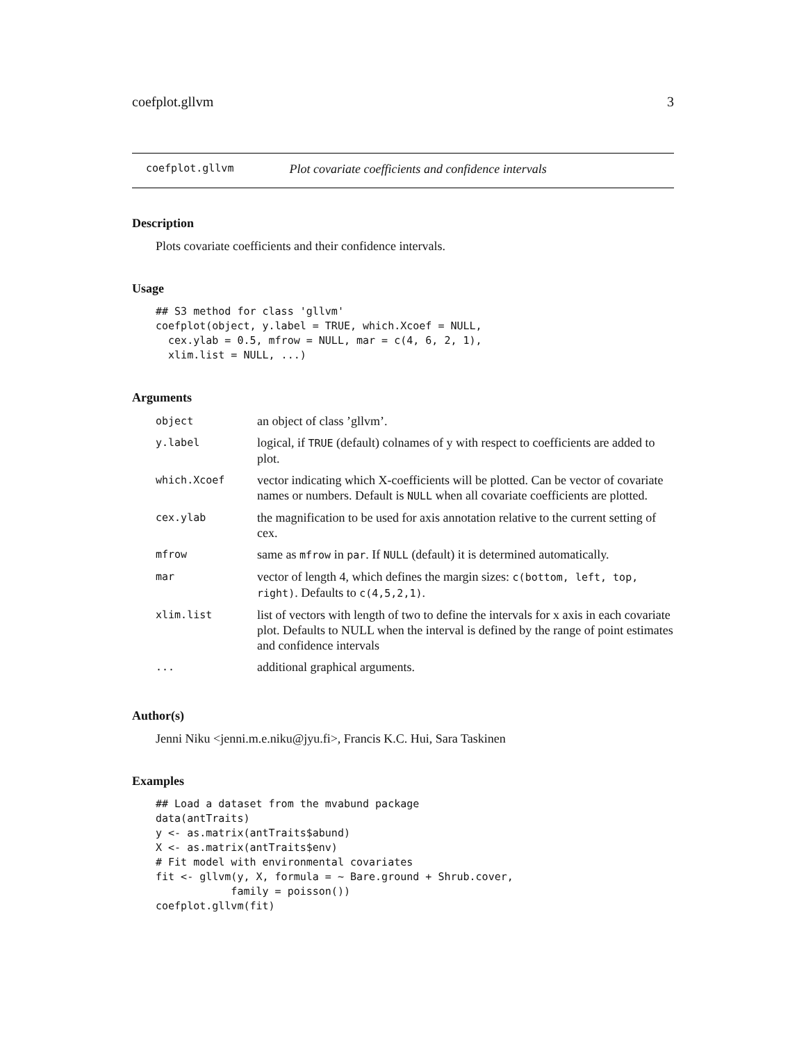coefplot.gllvm 3
coefplot.gllvm Plot covariate coefficients and confidence intervals
Description
Plots covariate coefficients and their confidence intervals.
Usage
## S3 method for class 'gllvm'
coefplot(object, y.label = TRUE, which.Xcoef = NULL,
  cex.ylab = 0.5, mfrow = NULL, mar = c(4, 6, 2, 1),
  xlim.list = NULL, ...)
Arguments
| object | an object of class ’gllvm’. |
| y.label | logical, if TRUE (default) colnames of y with respect to coefficients are added to plot. |
| which.Xcoef | vector indicating which X-coefficients will be plotted. Can be vector of covariate names or numbers. Default is NULL when all covariate coefficients are plotted. |
| cex.ylab | the magnification to be used for axis annotation relative to the current setting of cex. |
| mfrow | same as mfrow in par . If NULL (default) it is determined automatically. |
| mar | vector of length 4, which defines the margin sizes: c(bottom, left, top, right) . Defaults to c(4,5,2,1) . |
| xlim.list | list of vectors with length of two to define the intervals for x axis in each covariate plot. Defaults to NULL when the interval is defined by the range of point estimates and confidence intervals |
| ... | additional graphical arguments. |
Author(s)
Jenni Niku <jenni.m.e.niku@jyu.fi>, Francis K.C. Hui, Sara Taskinen
Examples
## Load a dataset from the mvabund package
data(antTraits)
y <- as.matrix(antTraits$abund)
X <- as.matrix(antTraits$env)
# Fit model with environmental covariates
fit <- gllvm(y, X, formula = ~ Bare.ground + Shrub.cover,
            family = poisson())
coefplot.gllvm(fit)